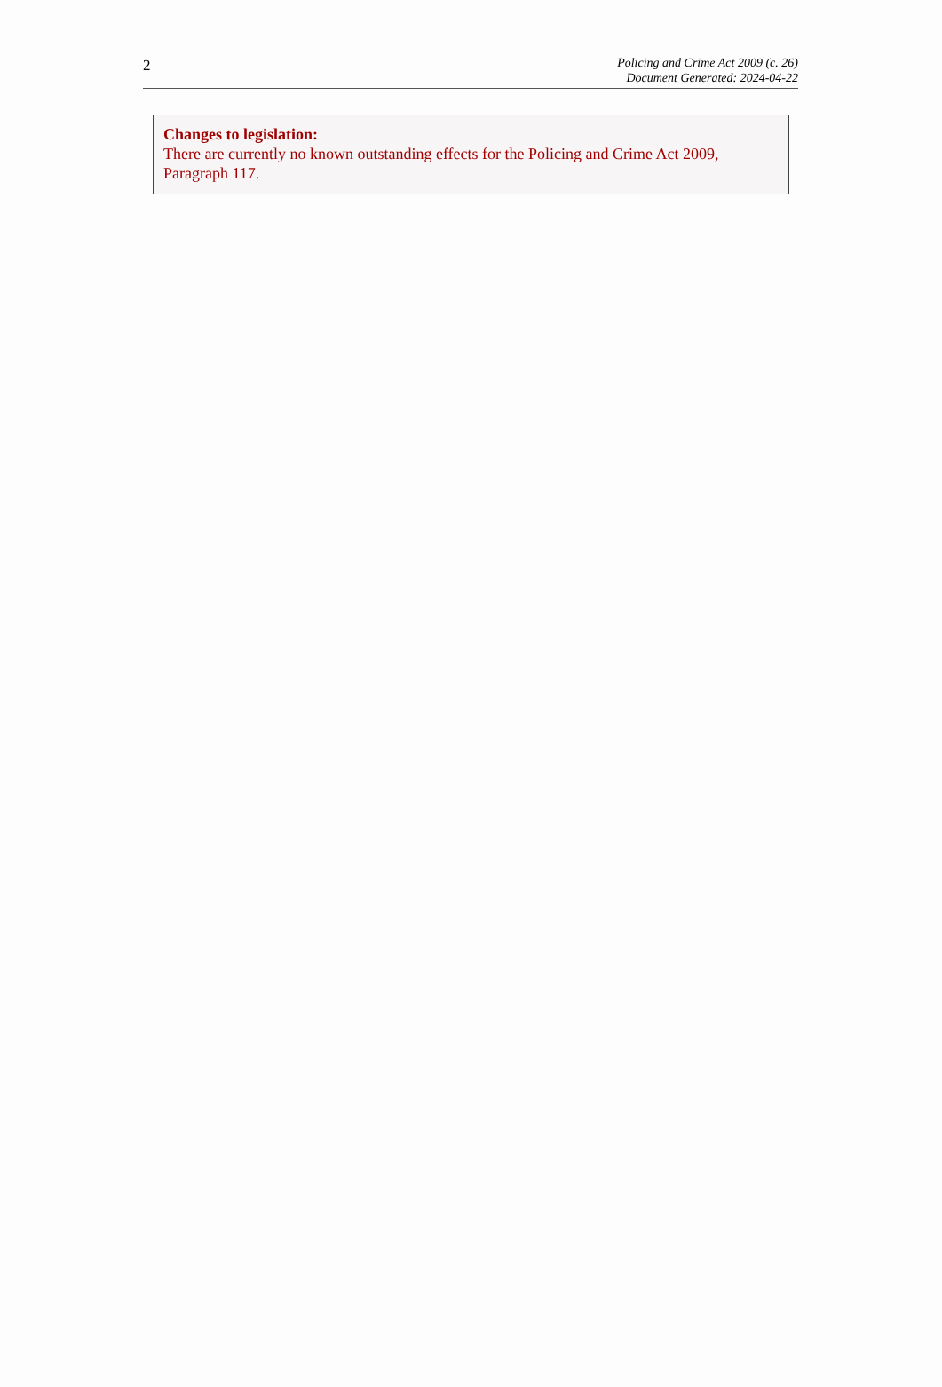2
Policing and Crime Act 2009 (c. 26)
Document Generated: 2024-04-22
Changes to legislation:
There are currently no known outstanding effects for the Policing and Crime Act 2009, Paragraph 117.